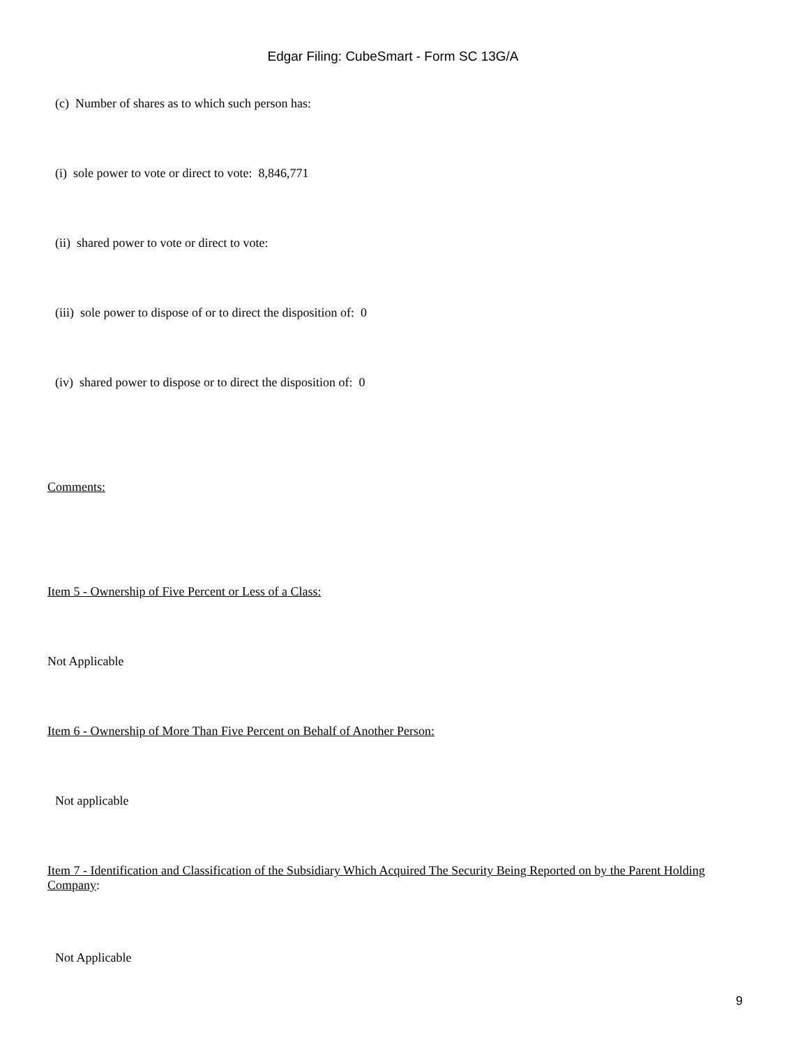Edgar Filing: CubeSmart - Form SC 13G/A
(c) Number of shares as to which such person has:
(i) sole power to vote or direct to vote: 8,846,771
(ii) shared power to vote or direct to vote:
(iii) sole power to dispose of or to direct the disposition of: 0
(iv) shared power to dispose or to direct the disposition of: 0
Comments:
Item 5 - Ownership of Five Percent or Less of a Class:
Not Applicable
Item 6 - Ownership of More Than Five Percent on Behalf of Another Person:
Not applicable
Item 7 - Identification and Classification of the Subsidiary Which Acquired The Security Being Reported on by the Parent Holding Company:
Not Applicable
9